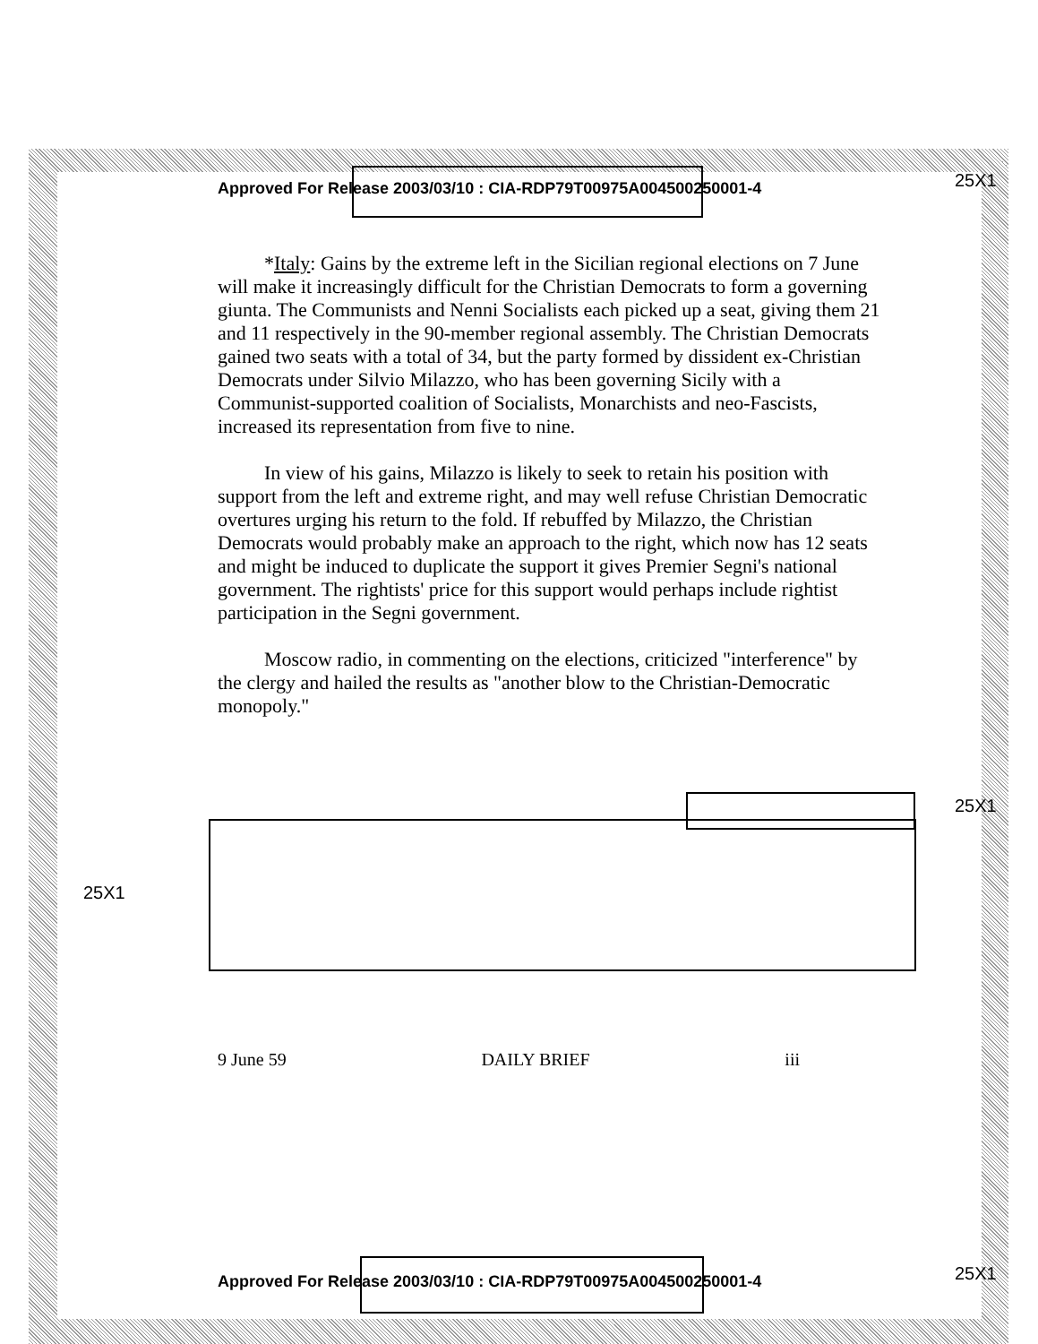25X1
Approved For Release 2003/03/10 : CIA-RDP79T00975A004500250001-4
*Italy: Gains by the extreme left in the Sicilian regional elections on 7 June will make it increasingly difficult for the Christian Democrats to form a governing giunta. The Communists and Nenni Socialists each picked up a seat, giving them 21 and 11 respectively in the 90-member regional assembly. The Christian Democrats gained two seats with a total of 34, but the party formed by dissident ex-Christian Democrats under Silvio Milazzo, who has been governing Sicily with a Communist-supported coalition of Socialists, Monarchists and neo-Fascists, increased its representation from five to nine.
In view of his gains, Milazzo is likely to seek to retain his position with support from the left and extreme right, and may well refuse Christian Democratic overtures urging his return to the fold. If rebuffed by Milazzo, the Christian Democrats would probably make an approach to the right, which now has 12 seats and might be induced to duplicate the support it gives Premier Segni's national government. The rightists' price for this support would perhaps include rightist participation in the Segni government.
Moscow radio, in commenting on the elections, criticized "interference" by the clergy and hailed the results as "another blow to the Christian-Democratic monopoly."
25X1
25X1
9 June 59 DAILY BRIEF iii
25X1
Approved For Release 2003/03/10 : CIA-RDP79T00975A004500250001-4